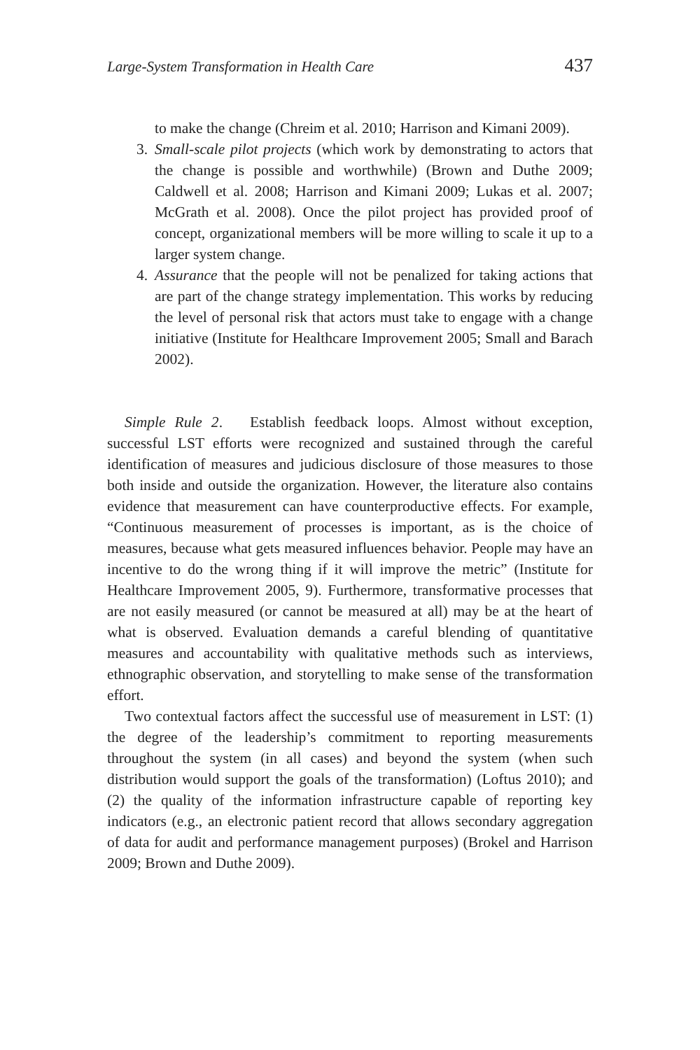Large-System Transformation in Health Care 437
to make the change (Chreim et al. 2010; Harrison and Kimani 2009).
3. Small-scale pilot projects (which work by demonstrating to actors that the change is possible and worthwhile) (Brown and Duthe 2009; Caldwell et al. 2008; Harrison and Kimani 2009; Lukas et al. 2007; McGrath et al. 2008). Once the pilot project has provided proof of concept, organizational members will be more willing to scale it up to a larger system change.
4. Assurance that the people will not be penalized for taking actions that are part of the change strategy implementation. This works by reducing the level of personal risk that actors must take to engage with a change initiative (Institute for Healthcare Improvement 2005; Small and Barach 2002).
Simple Rule 2. Establish feedback loops. Almost without exception, successful LST efforts were recognized and sustained through the careful identification of measures and judicious disclosure of those measures to those both inside and outside the organization. However, the literature also contains evidence that measurement can have counterproductive effects. For example, “Continuous measurement of processes is important, as is the choice of measures, because what gets measured influences behavior. People may have an incentive to do the wrong thing if it will improve the metric” (Institute for Healthcare Improvement 2005, 9). Furthermore, transformative processes that are not easily measured (or cannot be measured at all) may be at the heart of what is observed. Evaluation demands a careful blending of quantitative measures and accountability with qualitative methods such as interviews, ethnographic observation, and storytelling to make sense of the transformation effort.
Two contextual factors affect the successful use of measurement in LST: (1) the degree of the leadership’s commitment to reporting measurements throughout the system (in all cases) and beyond the system (when such distribution would support the goals of the transformation) (Loftus 2010); and (2) the quality of the information infrastructure capable of reporting key indicators (e.g., an electronic patient record that allows secondary aggregation of data for audit and performance management purposes) (Brokel and Harrison 2009; Brown and Duthe 2009).